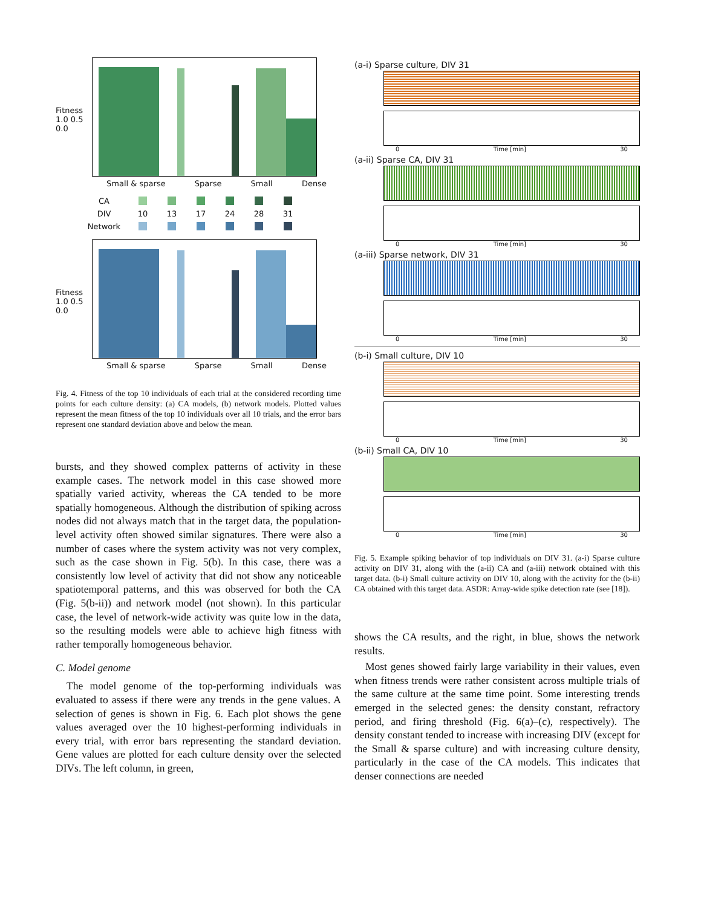Fitness 1.0 0.5 0.0
Small & sparse Sparse Small Dense
CA
DIV 10 13 17 24 28 31 Network
Fitness 1.0 0.5 0.0
Small & sparse Sparse Small Dense
Fig. 4. Fitness of the top 10 individuals of each trial at the considered recording time points for each culture density: (a) CA models, (b) network models. Plotted values represent the mean fitness of the top 10 individuals over all 10 trials, and the error bars represent one standard deviation above and below the mean.
bursts, and they showed complex patterns of activity in these example cases. The network model in this case showed more spatially varied activity, whereas the CA tended to be more spatially homogeneous. Although the distribution of spiking across nodes did not always match that in the target data, the population-level activity often showed similar signatures. There were also a number of cases where the system activity was not very complex, such as the case shown in Fig. 5(b). In this case, there was a consistently low level of activity that did not show any noticeable spatiotemporal patterns, and this was observed for both the CA (Fig. 5(b-ii)) and network model (not shown). In this particular case, the level of network-wide activity was quite low in the data, so the resulting models were able to achieve high fitness with rather temporally homogeneous behavior.
C. Model genome
The model genome of the top-performing individuals was evaluated to assess if there were any trends in the gene values. A selection of genes is shown in Fig. 6. Each plot shows the gene values averaged over the 10 highest-performing individuals in every trial, with error bars representing the standard deviation. Gene values are plotted for each culture density over the selected DIVs. The left column, in green,
(a-i) Sparse culture, DIV 31
0 Time [min] 30
(a-ii) Sparse CA, DIV 31
0 Time [min] 30
(a-iii) Sparse network, DIV 31
0 Time [min] 30
(b-i) Small culture, DIV 10
0 Time [min] 30
(b-ii) Small CA, DIV 10
0 Time [min] 30
Fig. 5. Example spiking behavior of top individuals on DIV 31. (a-i) Sparse culture activity on DIV 31, along with the (a-ii) CA and (a-iii) network obtained with this target data. (b-i) Small culture activity on DIV 10, along with the activity for the (b-ii) CA obtained with this target data. ASDR: Array-wide spike detection rate (see [18]).
shows the CA results, and the right, in blue, shows the network results.
Most genes showed fairly large variability in their values, even when fitness trends were rather consistent across multiple trials of the same culture at the same time point. Some interesting trends emerged in the selected genes: the density constant, refractory period, and firing threshold (Fig. 6(a)–(c), respectively). The density constant tended to increase with increasing DIV (except for the Small & sparse culture) and with increasing culture density, particularly in the case of the CA models. This indicates that denser connections are needed